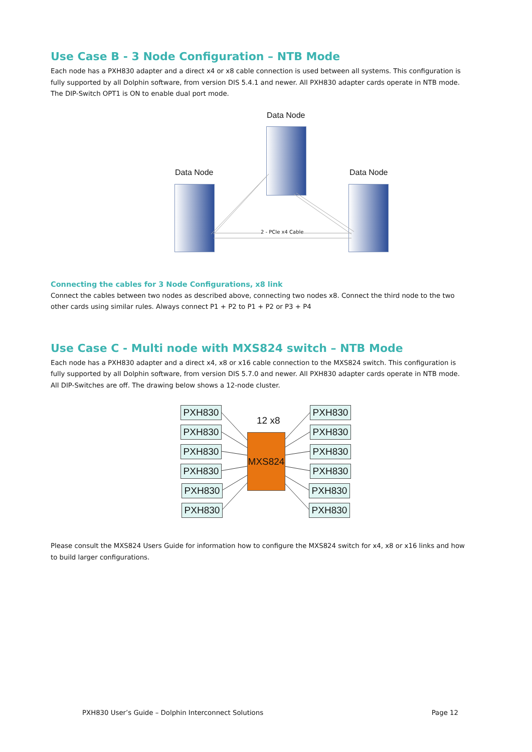Use Case B - 3 Node Configuration – NTB Mode
Each node has a PXH830 adapter and a direct x4 or x8 cable connection is used between all systems. This configuration is fully supported by all Dolphin software, from version DIS 5.4.1 and newer. All PXH830 adapter cards operate in NTB mode. The DIP-Switch OPT1 is ON to enable dual port mode.
Data Node
Data Node Data Node
2 - PCIe x4 Cable
Connecting the cables for 3 Node Configurations, x8 link
Connect the cables between two nodes as described above, connecting two nodes x8. Connect the third node to the two other cards using similar rules. Always connect P1 + P2 to P1 + P2 or P3 + P4
Use Case C - Multi node with MXS824 switch – NTB Mode
Each node has a PXH830 adapter and a direct x4, x8 or x16 cable connection to the MXS824 switch. This configuration is fully supported by all Dolphin software, from version DIS 5.7.0 and newer. All PXH830 adapter cards operate in NTB mode. All DIP-Switches are off. The drawing below shows a 12-node cluster.
PXH830
PXH830
PXH830
PXH830
PXH830
PXH830
12 x8
MXS824
PXH830
PXH830
PXH830
PXH830
PXH830
PXH830
Please consult the MXS824 Users Guide for information how to configure the MXS824 switch for x4, x8 or x16 links and how to build larger configurations.
PXH830 User’s Guide – Dolphin Interconnect Solutions Page 12